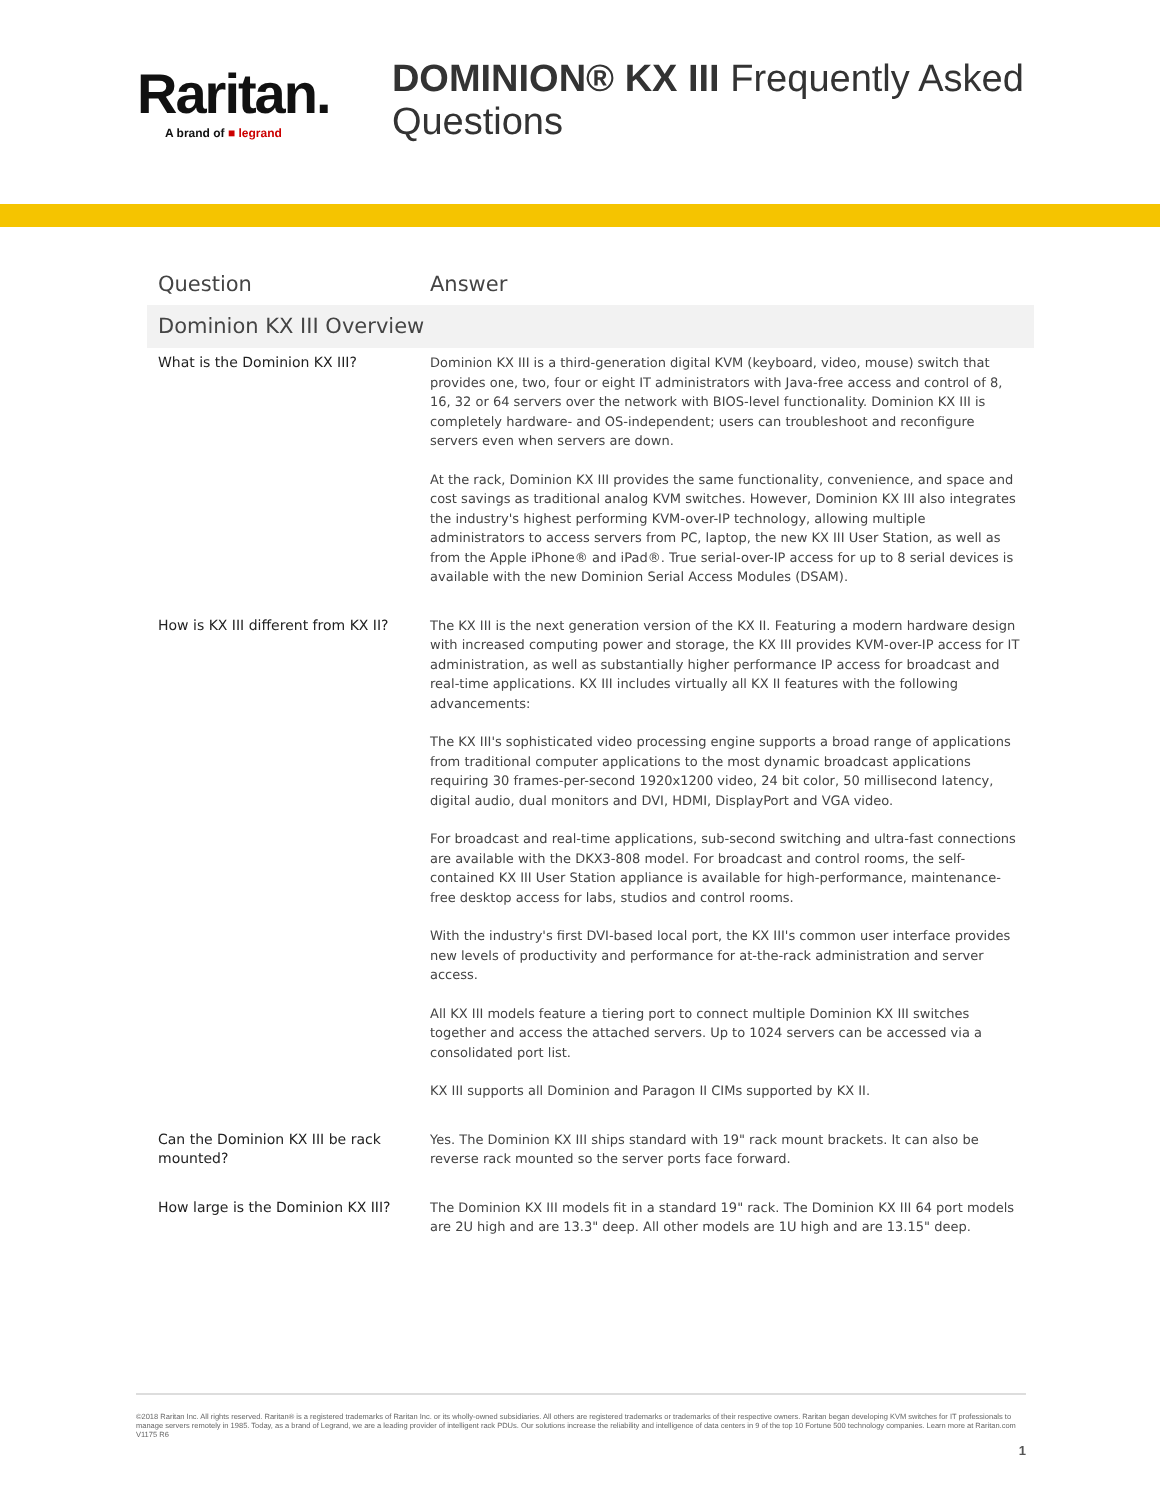Raritan.
A brand of ■ legrand
DOMINION® KX III Frequently Asked Questions
| Question | Answer |
| --- | --- |
| Dominion KX III Overview | |
| What is the Dominion KX III? | Dominion KX III is a third-generation digital KVM (keyboard, video, mouse) switch that provides one, two, four or eight IT administrators with Java-free access and control of 8, 16, 32 or 64 servers over the network with BIOS-level functionality. Dominion KX III is completely hardware- and OS-independent; users can troubleshoot and reconfigure servers even when servers are down. At the rack, Dominion KX III provides the same functionality, convenience, and space and cost savings as traditional analog KVM switches. However, Dominion KX III also integrates the industry's highest performing KVM-over-IP technology, allowing multiple administrators to access servers from PC, laptop, the new KX III User Station, as well as from the Apple iPhone® and iPad®. True serial-over-IP access for up to 8 serial devices is available with the new Dominion Serial Access Modules (DSAM). |
| How is KX III different from KX II? | The KX III is the next generation version of the KX II. Featuring a modern hardware design with increased computing power and storage, the KX III provides KVM-over-IP access for IT administration, as well as substantially higher performance IP access for broadcast and real-time applications. KX III includes virtually all KX II features with the following advancements: The KX III's sophisticated video processing engine supports a broad range of applications from traditional computer applications to the most dynamic broadcast applications requiring 30 frames-per-second 1920x1200 video, 24 bit color, 50 millisecond latency, digital audio, dual monitors and DVI, HDMI, DisplayPort and VGA video. For broadcast and real-time applications, sub-second switching and ultra-fast connections are available with the DKX3-808 model. For broadcast and control rooms, the self-contained KX III User Station appliance is available for high-performance, maintenance-free desktop access for labs, studios and control rooms. With the industry's first DVI-based local port, the KX III's common user interface provides new levels of productivity and performance for at-the-rack administration and server access. All KX III models feature a tiering port to connect multiple Dominion KX III switches together and access the attached servers. Up to 1024 servers can be accessed via a consolidated port list. KX III supports all Dominion and Paragon II CIMs supported by KX II. |
| Can the Dominion KX III be rack mounted? | Yes. The Dominion KX III ships standard with 19" rack mount brackets. It can also be reverse rack mounted so the server ports face forward. |
| How large is the Dominion KX III? | The Dominion KX III models fit in a standard 19" rack. The Dominion KX III 64 port models are 2U high and are 13.3" deep. All other models are 1U high and are 13.15" deep. |
©2018 Raritan Inc. All rights reserved. Raritan® is a registered trademarks of Raritan Inc. or its wholly-owned subsidiaries. All others are registered trademarks or trademarks of their respective owners. Raritan began developing KVM switches for IT professionals to manage servers remotely in 1985. Today, as a brand of Legrand, we are a leading provider of intelligent rack PDUs. Our solutions increase the reliability and intelligence of data centers in 9 of the top 10 Fortune 500 technology companies. Learn more at Raritan.com V1175 R6
1